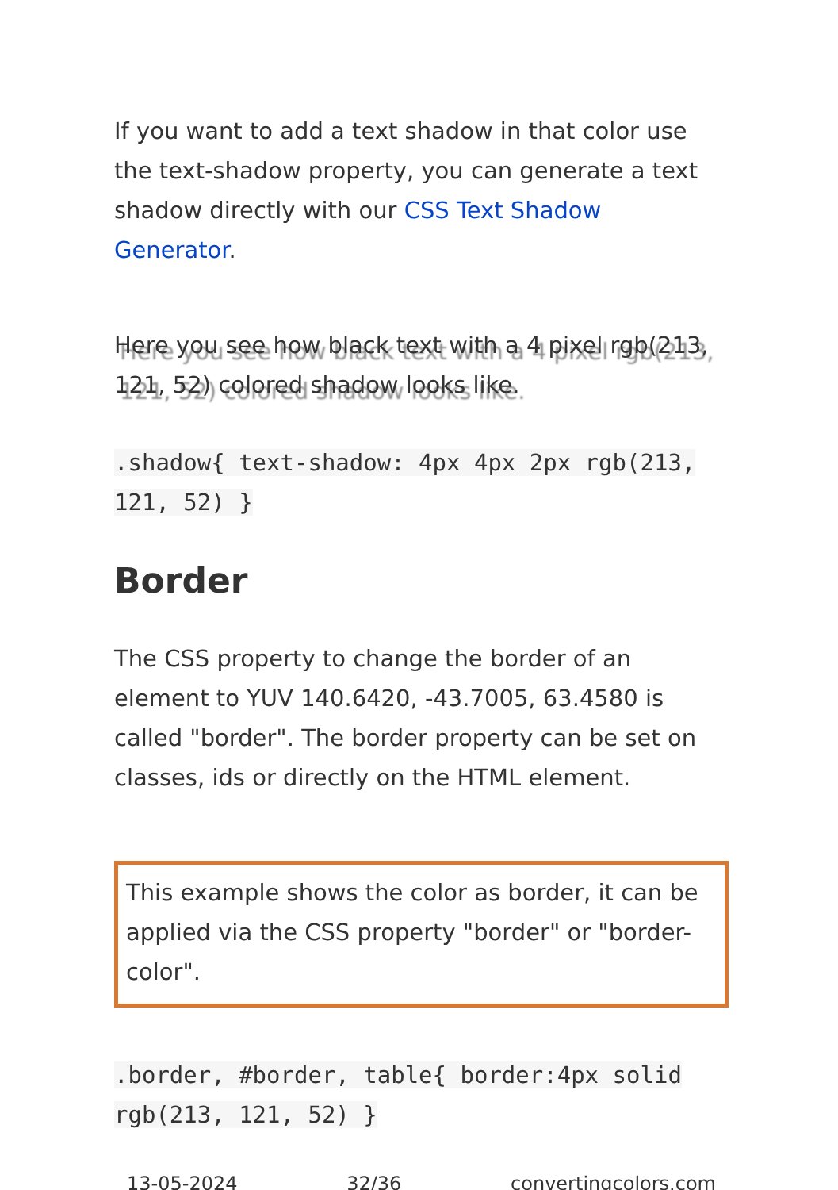If you want to add a text shadow in that color use the text-shadow property, you can generate a text shadow directly with our CSS Text Shadow Generator.
Here you see how black text with a 4 pixel rgb(213, 121, 52) colored shadow looks like.
.shadow{ text-shadow: 4px 4px 2px rgb(213, 121, 52) }
Border
The CSS property to change the border of an element to YUV 140.6420, -43.7005, 63.4580 is called "border". The border property can be set on classes, ids or directly on the HTML element.
This example shows the color as border, it can be applied via the CSS property "border" or "border-color".
.border, #border, table{ border:4px solid rgb(213, 121, 52) }
13-05-2024 32/36 convertingcolors.com